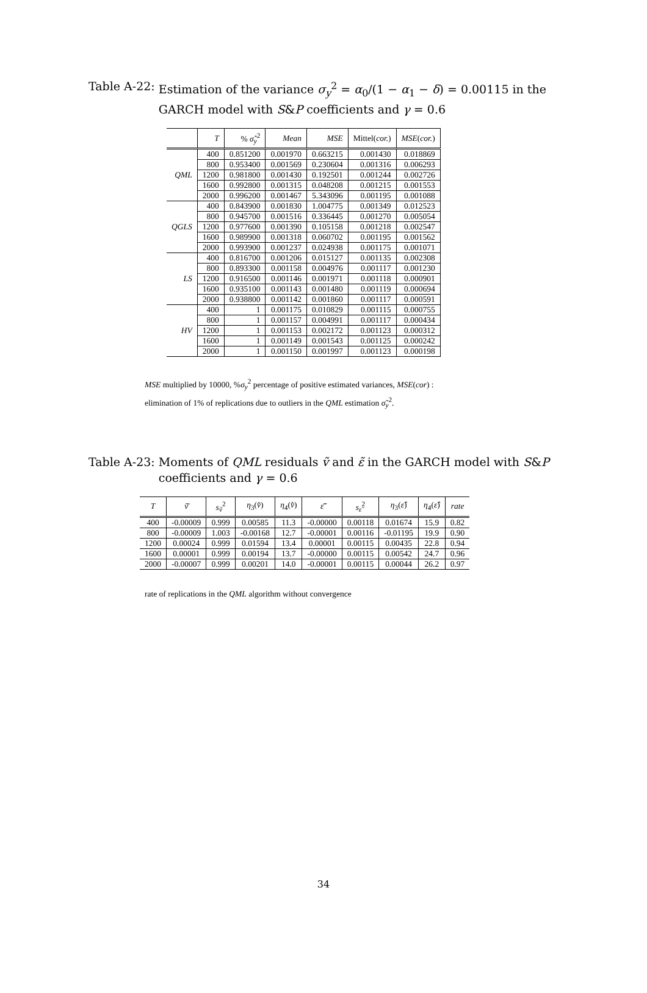Table A-22: Estimation of the variance σ<sub>y</sub><sup>2</sup> = α<sub>0</sub>/(1 − α<sub>1</sub> − δ) = 0.00115 in the GARCH model with S&P coefficients and γ = 0.6
| | T | % σ̂<sub>y</sub><sup>2</sup> | Mean | MSE | Mittel( cor. ) | MSE ( cor. ) |
| --- | --- | --- | --- | --- | --- | --- |
| QML | 400 | 0.851200 | 0.001970 | 0.663215 | 0.001430 | 0.018869 |
| | 800 | 0.953400 | 0.001569 | 0.230604 | 0.001316 | 0.006293 |
| | 1200 | 0.981800 | 0.001430 | 0.192501 | 0.001244 | 0.002726 |
| | 1600 | 0.992800 | 0.001315 | 0.048208 | 0.001215 | 0.001553 |
| | 2000 | 0.996200 | 0.001467 | 5.343096 | 0.001195 | 0.001088 |
| QGLS | 400 | 0.843900 | 0.001830 | 1.004775 | 0.001349 | 0.012523 |
| | 800 | 0.945700 | 0.001516 | 0.336445 | 0.001270 | 0.005054 |
| | 1200 | 0.977600 | 0.001390 | 0.105158 | 0.001218 | 0.002547 |
| | 1600 | 0.989900 | 0.001318 | 0.060702 | 0.001195 | 0.001562 |
| | 2000 | 0.993900 | 0.001237 | 0.024938 | 0.001175 | 0.001071 |
| LS | 400 | 0.816700 | 0.001206 | 0.015127 | 0.001135 | 0.002308 |
| | 800 | 0.893300 | 0.001158 | 0.004976 | 0.001117 | 0.001230 |
| | 1200 | 0.916500 | 0.001146 | 0.001971 | 0.001118 | 0.000901 |
| | 1600 | 0.935100 | 0.001143 | 0.001480 | 0.001119 | 0.000694 |
| | 2000 | 0.938800 | 0.001142 | 0.001860 | 0.001117 | 0.000591 |
| HV | 400 | 1 | 0.001175 | 0.010829 | 0.001115 | 0.000755 |
| | 800 | 1 | 0.001157 | 0.004991 | 0.001117 | 0.000434 |
| | 1200 | 1 | 0.001153 | 0.002172 | 0.001123 | 0.000312 |
| | 1600 | 1 | 0.001149 | 0.001543 | 0.001125 | 0.000242 |
| | 2000 | 1 | 0.001150 | 0.001997 | 0.001123 | 0.000198 |
MSE multiplied by 10000, %σ<sub>y</sub><sup>2</sup> percentage of positive estimated variances, MSE(cor) :
elimination of 1% of replications due to outliers in the QML estimation σ̃<sub>y</sub><sup>2</sup>.
Table A-23: Moments of QML residuals ṽ and ε̃ in the GARCH model with S&P coefficients and γ = 0.6
| T | ṽ̄ | s<sub>ṽ</sub><sup>2</sup> | η<sub>3</sub>( v̂ ) | η<sub>4</sub>( v̂ ) | ε̃̄ | s<sub>ε̃</sub><sup>2</sup> | η<sub>3</sub>( ε̂ ) | η<sub>4</sub>( ε̂ ) | rate |
| --- | --- | --- | --- | --- | --- | --- | --- | --- | --- |
| 400 | -0.00009 | 0.999 | 0.00585 | 11.3 | -0.00000 | 0.00118 | 0.01674 | 15.9 | 0.82 |
| 800 | -0.00009 | 1.003 | -0.00168 | 12.7 | -0.00001 | 0.00116 | -0.01195 | 19.9 | 0.90 |
| 1200 | 0.00024 | 0.999 | 0.01594 | 13.4 | 0.00001 | 0.00115 | 0.00435 | 22.8 | 0.94 |
| 1600 | 0.00001 | 0.999 | 0.00194 | 13.7 | -0.00000 | 0.00115 | 0.00542 | 24.7 | 0.96 |
| 2000 | -0.00007 | 0.999 | 0.00201 | 14.0 | -0.00001 | 0.00115 | 0.00044 | 26.2 | 0.97 |
rate of replications in the QML algorithm without convergence
34